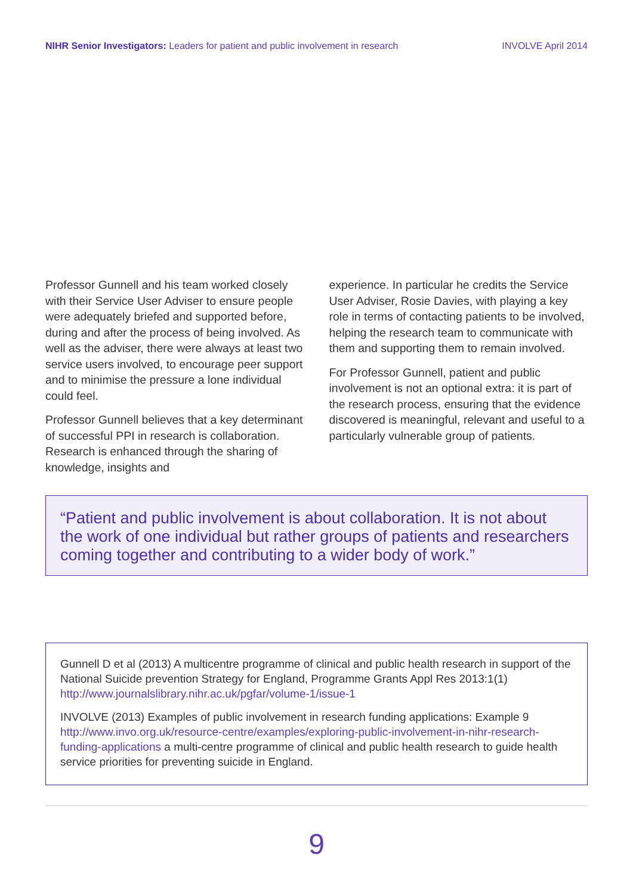NIHR Senior Investigators: Leaders for patient and public involvement in research INVOLVE April 2014
Professor Gunnell and his team worked closely with their Service User Adviser to ensure people were adequately briefed and supported before, during and after the process of being involved. As well as the adviser, there were always at least two service users involved, to encourage peer support and to minimise the pressure a lone individual could feel.
Professor Gunnell believes that a key determinant of successful PPI in research is collaboration. Research is enhanced through the sharing of knowledge, insights and
experience. In particular he credits the Service User Adviser, Rosie Davies, with playing a key role in terms of contacting patients to be involved, helping the research team to communicate with them and supporting them to remain involved.
For Professor Gunnell, patient and public involvement is not an optional extra: it is part of the research process, ensuring that the evidence discovered is meaningful, relevant and useful to a particularly vulnerable group of patients.
“Patient and public involvement is about collaboration. It is not about the work of one individual but rather groups of patients and researchers coming together and contributing to a wider body of work.”
Gunnell D et al (2013) A multicentre programme of clinical and public health research in support of the National Suicide prevention Strategy for England, Programme Grants Appl Res 2013:1(1) http://www.journalslibrary.nihr.ac.uk/pgfar/volume-1/issue-1
INVOLVE (2013) Examples of public involvement in research funding applications: Example 9 http://www.invo.org.uk/resource-centre/examples/exploring-public-involvement-in-nihr-research-funding-applications a multi-centre programme of clinical and public health research to guide health service priorities for preventing suicide in England.
9